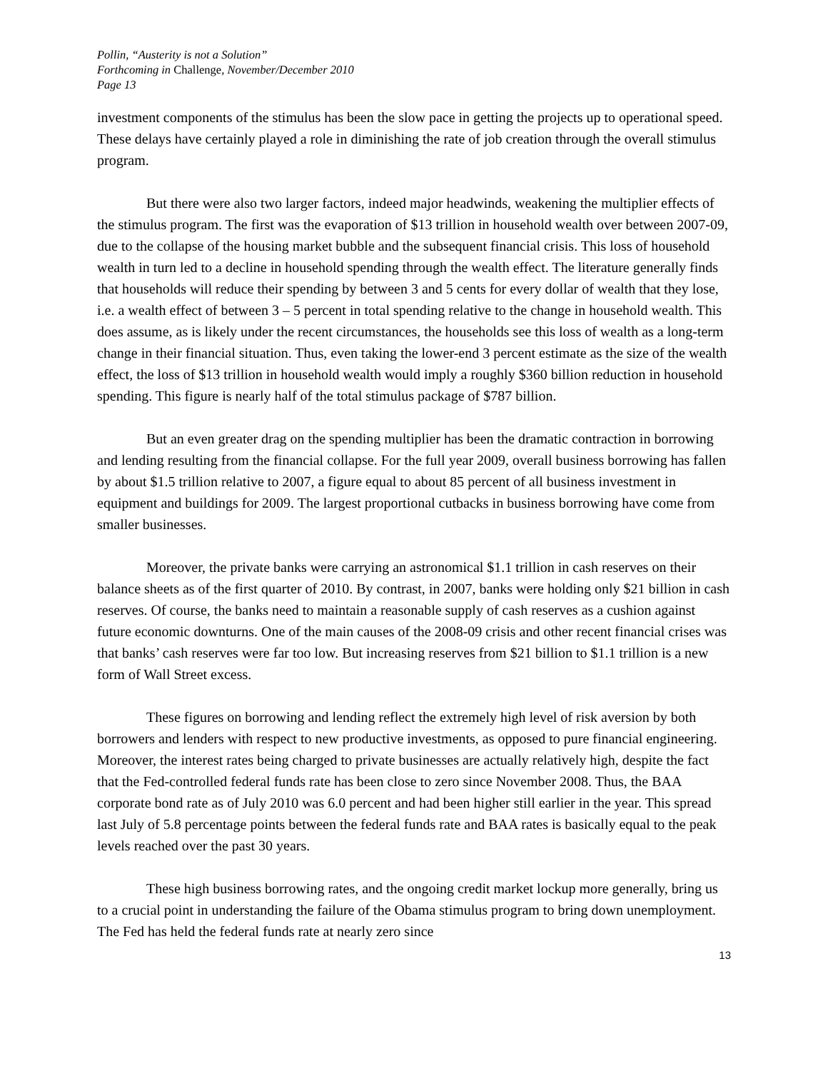Pollin, “Austerity is not a Solution”
Forthcoming in Challenge, November/December 2010
Page 13
investment components of the stimulus has been the slow pace in getting the projects up to operational speed. These delays have certainly played a role in diminishing the rate of job creation through the overall stimulus program.
But there were also two larger factors, indeed major headwinds, weakening the multiplier effects of the stimulus program. The first was the evaporation of $13 trillion in household wealth over between 2007-09, due to the collapse of the housing market bubble and the subsequent financial crisis. This loss of household wealth in turn led to a decline in household spending through the wealth effect. The literature generally finds that households will reduce their spending by between 3 and 5 cents for every dollar of wealth that they lose, i.e. a wealth effect of between 3 – 5 percent in total spending relative to the change in household wealth. This does assume, as is likely under the recent circumstances, the households see this loss of wealth as a long-term change in their financial situation. Thus, even taking the lower-end 3 percent estimate as the size of the wealth effect, the loss of $13 trillion in household wealth would imply a roughly $360 billion reduction in household spending. This figure is nearly half of the total stimulus package of $787 billion.
But an even greater drag on the spending multiplier has been the dramatic contraction in borrowing and lending resulting from the financial collapse. For the full year 2009, overall business borrowing has fallen by about $1.5 trillion relative to 2007, a figure equal to about 85 percent of all business investment in equipment and buildings for 2009. The largest proportional cutbacks in business borrowing have come from smaller businesses.
Moreover, the private banks were carrying an astronomical $1.1 trillion in cash reserves on their balance sheets as of the first quarter of 2010. By contrast, in 2007, banks were holding only $21 billion in cash reserves. Of course, the banks need to maintain a reasonable supply of cash reserves as a cushion against future economic downturns. One of the main causes of the 2008-09 crisis and other recent financial crises was that banks’ cash reserves were far too low. But increasing reserves from $21 billion to $1.1 trillion is a new form of Wall Street excess.
These figures on borrowing and lending reflect the extremely high level of risk aversion by both borrowers and lenders with respect to new productive investments, as opposed to pure financial engineering. Moreover, the interest rates being charged to private businesses are actually relatively high, despite the fact that the Fed-controlled federal funds rate has been close to zero since November 2008. Thus, the BAA corporate bond rate as of July 2010 was 6.0 percent and had been higher still earlier in the year. This spread last July of 5.8 percentage points between the federal funds rate and BAA rates is basically equal to the peak levels reached over the past 30 years.
These high business borrowing rates, and the ongoing credit market lockup more generally, bring us to a crucial point in understanding the failure of the Obama stimulus program to bring down unemployment. The Fed has held the federal funds rate at nearly zero since
13